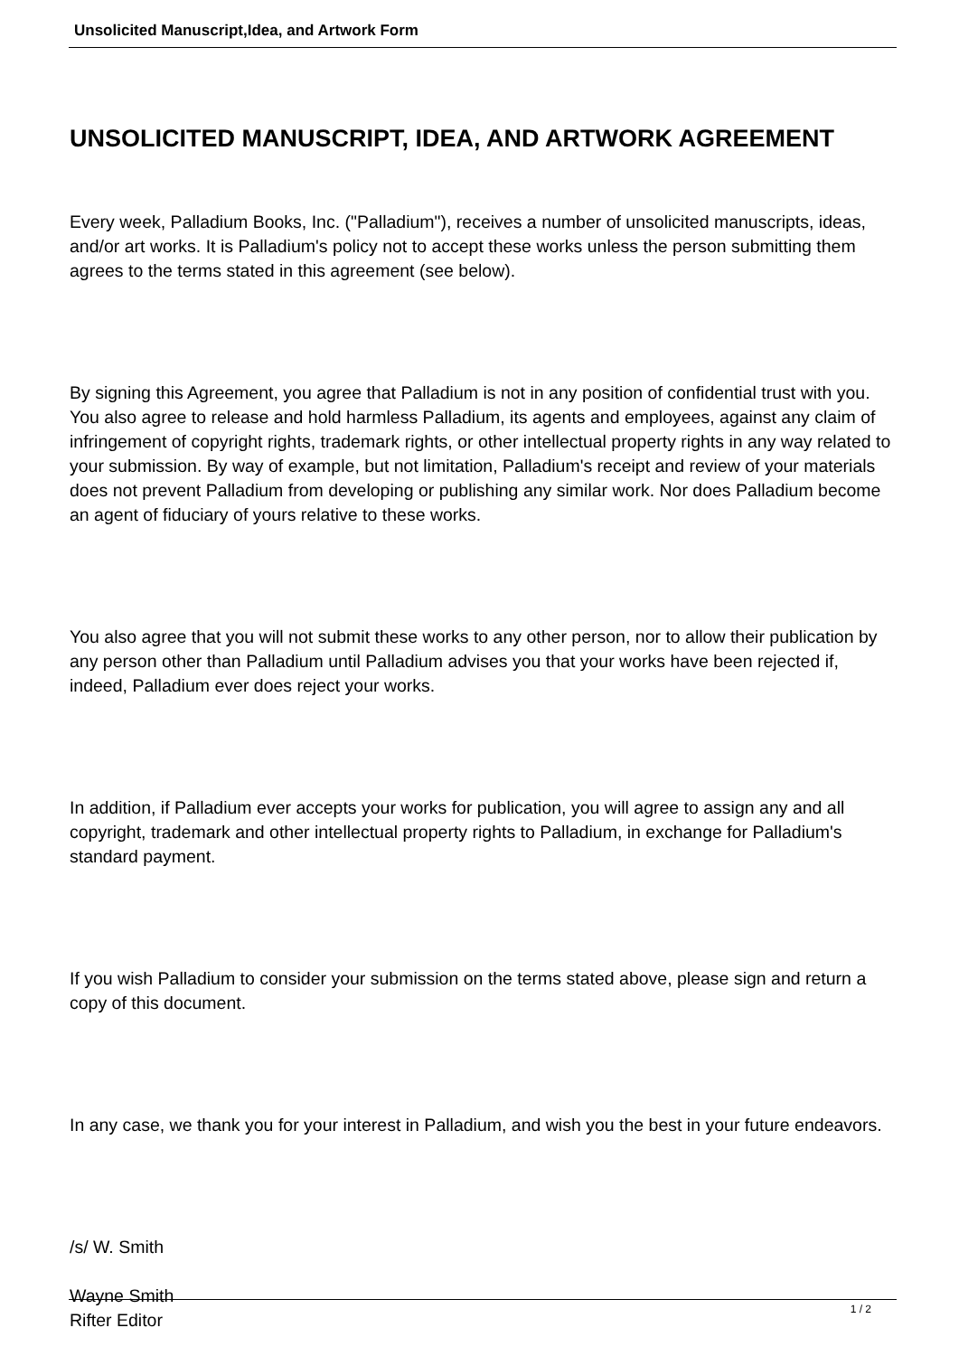Unsolicited Manuscript,Idea, and Artwork Form
UNSOLICITED MANUSCRIPT, IDEA, AND ARTWORK AGREEMENT
Every week, Palladium Books, Inc. ("Palladium"), receives a number of unsolicited manuscripts, ideas, and/or art works. It is Palladium's policy not to accept these works unless the person submitting them agrees to the terms stated in this agreement (see below).
By signing this Agreement, you agree that Palladium is not in any position of confidential trust with you. You also agree to release and hold harmless Palladium, its agents and employees, against any claim of infringement of copyright rights, trademark rights, or other intellectual property rights in any way related to your submission. By way of example, but not limitation, Palladium's receipt and review of your materials does not prevent Palladium from developing or publishing any similar work. Nor does Palladium become an agent of fiduciary of yours relative to these works.
You also agree that you will not submit these works to any other person, nor to allow their publication by any person other than Palladium until Palladium advises you that your works have been rejected if, indeed, Palladium ever does reject your works.
In addition, if Palladium ever accepts your works for publication, you will agree to assign any and all copyright, trademark and other intellectual property rights to Palladium, in exchange for Palladium's standard payment.
If you wish Palladium to consider your submission on the terms stated above, please sign and return a copy of this document.
In any case, we thank you for your interest in Palladium, and wish you the best in your future endeavors.
/s/ W. Smith
Wayne Smith
Rifter Editor
1 / 2